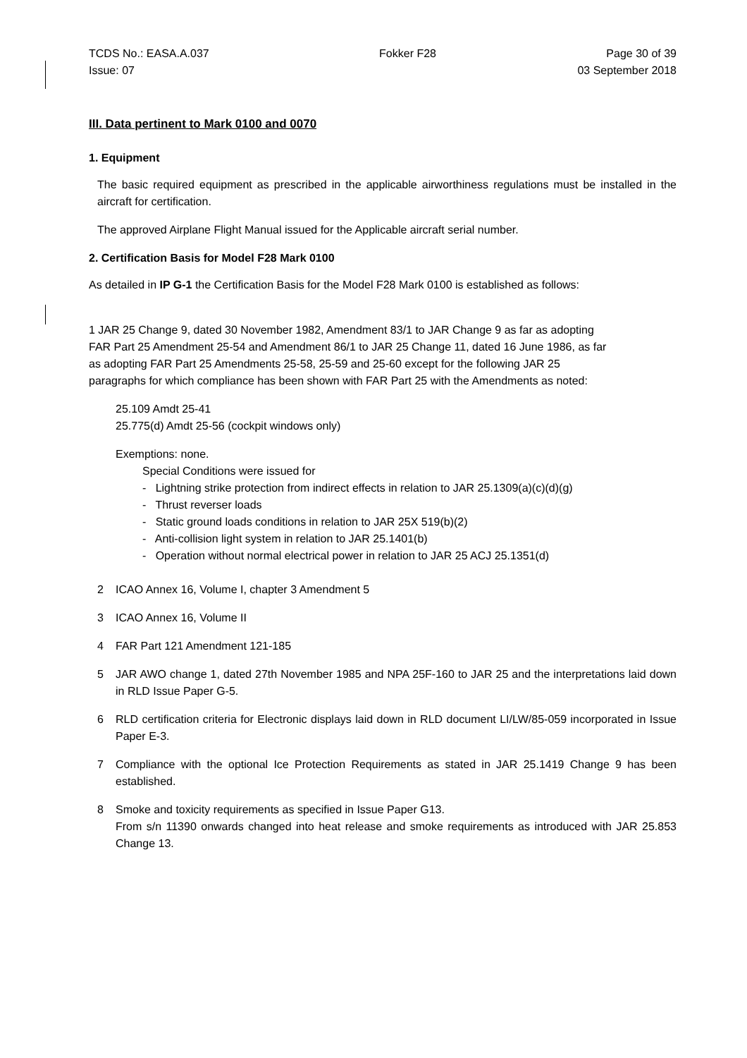TCDS No.: EASA.A.037 Fokker F28 Page 30 of 39
Issue: 07 03 September 2018
III. Data pertinent to Mark 0100 and 0070
1. Equipment
The basic required equipment as prescribed in the applicable airworthiness regulations must be installed in the aircraft for certification.
The approved Airplane Flight Manual issued for the Applicable aircraft serial number.
2. Certification Basis for Model F28 Mark 0100
As detailed in IP G-1 the Certification Basis for the Model F28 Mark 0100 is established as follows:
1 JAR 25 Change 9, dated 30 November 1982, Amendment 83/1 to JAR Change 9 as far as adopting FAR Part 25 Amendment 25-54 and Amendment 86/1 to JAR 25 Change 11, dated 16 June 1986, as far as adopting FAR Part 25 Amendments 25-58, 25-59 and 25-60 except for the following JAR 25 paragraphs for which compliance has been shown with FAR Part 25 with the Amendments as noted:
25.109 Amdt 25-41
25.775(d) Amdt 25-56 (cockpit windows only)
Exemptions: none.
Special Conditions were issued for
- Lightning strike protection from indirect effects in relation to JAR 25.1309(a)(c)(d)(g)
- Thrust reverser loads
- Static ground loads conditions in relation to JAR 25X 519(b)(2)
- Anti-collision light system in relation to JAR 25.1401(b)
- Operation without normal electrical power in relation to JAR 25 ACJ 25.1351(d)
2 ICAO Annex 16, Volume I, chapter 3 Amendment 5
3 ICAO Annex 16, Volume II
4 FAR Part 121 Amendment 121-185
5 JAR AWO change 1, dated 27th November 1985 and NPA 25F-160 to JAR 25 and the interpretations laid down in RLD Issue Paper G-5.
6 RLD certification criteria for Electronic displays laid down in RLD document LI/LW/85-059 incorporated in Issue Paper E-3.
7 Compliance with the optional Ice Protection Requirements as stated in JAR 25.1419 Change 9 has been established.
8 Smoke and toxicity requirements as specified in Issue Paper G13.
From s/n 11390 onwards changed into heat release and smoke requirements as introduced with JAR 25.853 Change 13.